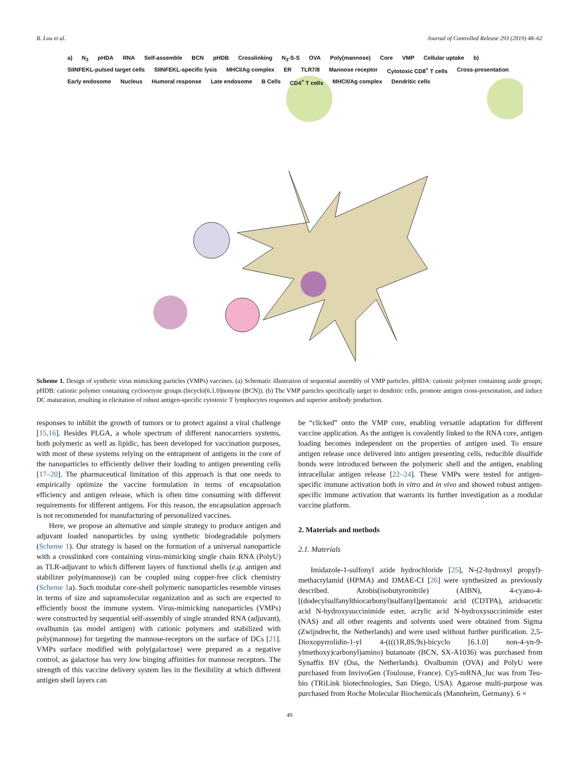B. Lou et al. Journal of Controlled Release 293 (2019) 48–62
a) N<sub>3</sub> pHDA RNA Self-assemble BCN pHDB Crosslinking N<sub>3</sub>-S-S OVA Poly(mannose) Core VMP Cellular uptake b) SIINFEKL-pulsed target cells SIINFEKL-specific lysis MHCI/Ag complex ER TLR7/8 Mannose receptor Cytotoxic CD8<sup>+</sup> T cells Cross-presentation Early endosome Nucleus Humoral response Late endosome B Cells CD4<sup>+</sup> T cells MHCII/Ag complex Dendritic cells
Scheme 1. Design of synthetic virus mimicking particles (VMPs) vaccines. (a) Schematic illustration of sequential assembly of VMP particles. pHDA: cationic polymer containing azide groups; pHDB: cationic polymer containing cyclooctyne groups (bicyclo[6.1.0]nonyne (BCN)). (b) The VMP particles specifically target to dendritic cells, promote antigen cross-presentation, and induce DC maturation, resulting in elicitation of robust antigen-specific cytotoxic T lymphocytes responses and superior antibody production.
responses to inhibit the growth of tumors or to protect against a viral challenge [15,16]. Besides PLGA, a whole spectrum of different nanocarriers systems, both polymeric as well as lipidic, has been developed for vaccination purposes, with most of these systems relying on the entrapment of antigens in the core of the nanoparticles to efficiently deliver their loading to antigen presenting cells [17–20]. The pharmaceutical limitation of this approach is that one needs to empirically optimize the vaccine formulation in terms of encapsulation efficiency and antigen release, which is often time consuming with different requirements for different antigens. For this reason, the encapsulation approach is not recommended for manufacturing of personalized vaccines.
Here, we propose an alternative and simple strategy to produce antigen and adjuvant loaded nanoparticles by using synthetic biodegradable polymers (Scheme 1). Our strategy is based on the formation of a universal nanoparticle with a crosslinked core containing virus-mimicking single chain RNA (PolyU) as TLR-adjuvant to which different layers of functional shells (e.g. antigen and stabilizer poly(mannose)) can be coupled using copper-free click chemistry (Scheme 1a). Such modular core-shell polymeric nanoparticles resemble viruses in terms of size and supramolecular organization and as such are expected to efficiently boost the immune system. Virus-mimicking nanoparticles (VMPs) were constructed by sequential self-assembly of single stranded RNA (adjuvant), ovalbumin (as model antigen) with cationic polymers and stabilized with poly(mannose) for targeting the mannose-receptors on the surface of DCs [21]. VMPs surface modified with poly(galactose) were prepared as a negative control, as galactose has very low binging affinities for mannose receptors. The strength of this vaccine delivery system lies in the flexibility at which different antigen shell layers can
be “clicked” onto the VMP core, enabling versatile adaptation for different vaccine application. As the antigen is covalently linked to the RNA core, antigen loading becomes independent on the properties of antigen used. To ensure antigen release once delivered into antigen presenting cells, reducible disulfide bonds were introduced between the polymeric shell and the antigen, enabling intracellular antigen release [22–24]. These VMPs were tested for antigen-specific immune activation both in vitro and in vivo and showed robust antigen-specific immune activation that warrants its further investigation as a modular vaccine platform.
2. Materials and methods
2.1. Materials
Imidazole-1-sulfonyl azide hydrochloride [25], N-(2-hydroxyl propyl)-methacrylamid (HPMA) and DMAE-CI [26] were synthesized as previously described. Azobis(isobutyronitrile) (AIBN), 4-cyano-4-[(dodecylsulfanylthiocarbonyl)sulfanyl]pentanoic acid (CDTPA), azidoacetic acid N-hydroxysuccinimide ester, acrylic acid N-hydroxysuccinimide ester (NAS) and all other reagents and solvents used were obtained from Sigma (Zwijndrecht, the Netherlands) and were used without further purification. 2,5-Dioxopyrrolidin-1-yl 4-((((1R,8S,9s)-bicyclo [6.1.0] non-4-yn-9-ylmethoxy)carbonyl)amino) butanoate (BCN, SX-A1036) was purchased from Synaffix BV (Oss, the Netherlands). Ovalbumin (OVA) and PolyU were purchased from InvivoGen (Toulouse, France). Cy5-mRNA_luc was from Teu-bio (TRiLink biotechnologies, San Diego, USA). Agarose multi-purpose was purchased from Roche Molecular Biochemicals (Mannheim, Germany). 6 ×
49